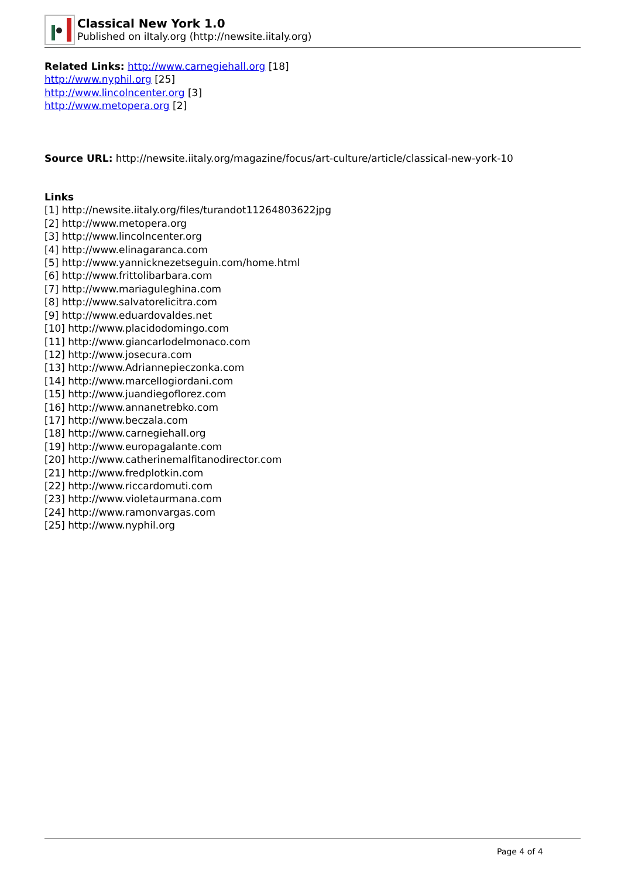Classical New York 1.0
Published on iItaly.org (http://newsite.iitaly.org)
Related Links: http://www.carnegiehall.org [18]
http://www.nyphil.org [25]
http://www.lincolncenter.org [3]
http://www.metopera.org [2]
Source URL: http://newsite.iitaly.org/magazine/focus/art-culture/article/classical-new-york-10
Links
[1] http://newsite.iitaly.org/files/turandot11264803622jpg
[2] http://www.metopera.org
[3] http://www.lincolncenter.org
[4] http://www.elinagaranca.com
[5] http://www.yannicknezetseguin.com/home.html
[6] http://www.frittolibarbara.com
[7] http://www.mariaguleghina.com
[8] http://www.salvatorelicitra.com
[9] http://www.eduardovaldes.net
[10] http://www.placidodomingo.com
[11] http://www.giancarlodelmonaco.com
[12] http://www.josecura.com
[13] http://www.Adriannepieczonka.com
[14] http://www.marcellogiordani.com
[15] http://www.juandiegoflorez.com
[16] http://www.annanetrebko.com
[17] http://www.beczala.com
[18] http://www.carnegiehall.org
[19] http://www.europagalante.com
[20] http://www.catherinemalfitanodirector.com
[21] http://www.fredplotkin.com
[22] http://www.riccardomuti.com
[23] http://www.violetaurmana.com
[24] http://www.ramonvargas.com
[25] http://www.nyphil.org
Page 4 of 4